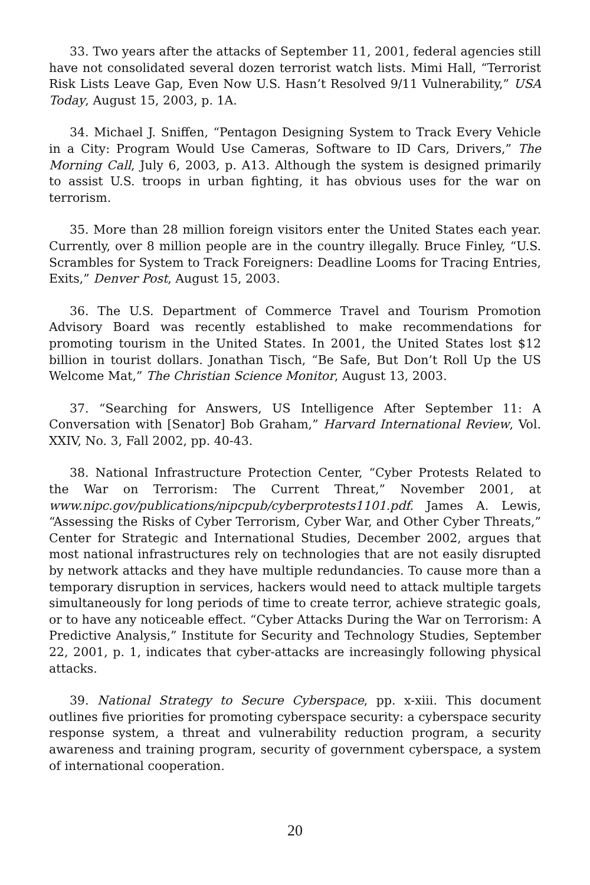33. Two years after the attacks of September 11, 2001, federal agencies still have not consolidated several dozen terrorist watch lists. Mimi Hall, “Terrorist Risk Lists Leave Gap, Even Now U.S. Hasn’t Resolved 9/11 Vulnerability,” USA Today, August 15, 2003, p. 1A.
34. Michael J. Sniffen, “Pentagon Designing System to Track Every Vehicle in a City: Program Would Use Cameras, Software to ID Cars, Drivers,” The Morning Call, July 6, 2003, p. A13. Although the system is designed primarily to assist U.S. troops in urban fighting, it has obvious uses for the war on terrorism.
35. More than 28 million foreign visitors enter the United States each year. Currently, over 8 million people are in the country illegally. Bruce Finley, “U.S. Scrambles for System to Track Foreigners: Deadline Looms for Tracing Entries, Exits,” Denver Post, August 15, 2003.
36. The U.S. Department of Commerce Travel and Tourism Promotion Advisory Board was recently established to make recommendations for promoting tourism in the United States. In 2001, the United States lost $12 billion in tourist dollars. Jonathan Tisch, “Be Safe, But Don’t Roll Up the US Welcome Mat,” The Christian Science Monitor, August 13, 2003.
37. “Searching for Answers, US Intelligence After September 11: A Conversation with [Senator] Bob Graham,” Harvard International Review, Vol. XXIV, No. 3, Fall 2002, pp. 40-43.
38. National Infrastructure Protection Center, “Cyber Protests Related to the War on Terrorism: The Current Threat,” November 2001, at www.nipc.gov/publications/nipcpub/cyberprotests1101.pdf. James A. Lewis, “Assessing the Risks of Cyber Terrorism, Cyber War, and Other Cyber Threats,” Center for Strategic and International Studies, December 2002, argues that most national infrastructures rely on technologies that are not easily disrupted by network attacks and they have multiple redundancies. To cause more than a temporary disruption in services, hackers would need to attack multiple targets simultaneously for long periods of time to create terror, achieve strategic goals, or to have any noticeable effect. “Cyber Attacks During the War on Terrorism: A Predictive Analysis,” Institute for Security and Technology Studies, September 22, 2001, p. 1, indicates that cyber-attacks are increasingly following physical attacks.
39. National Strategy to Secure Cyberspace, pp. x-xiii. This document outlines five priorities for promoting cyberspace security: a cyberspace security response system, a threat and vulnerability reduction program, a security awareness and training program, security of government cyberspace, a system of international cooperation.
20